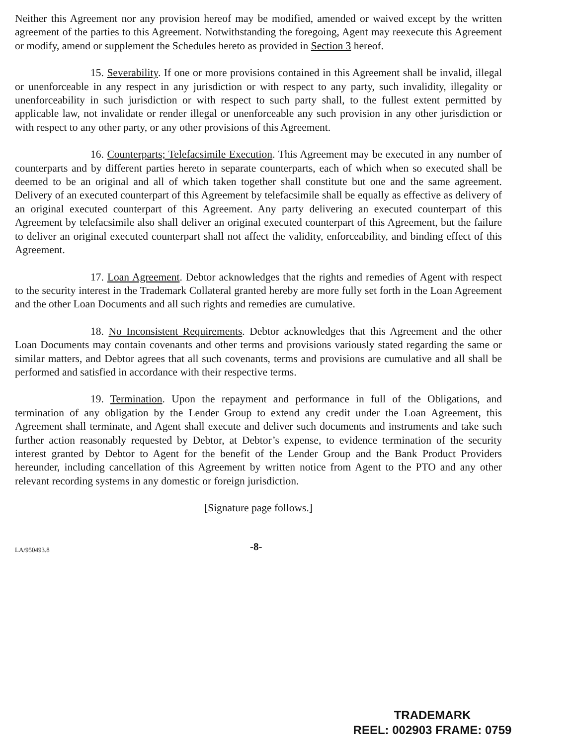Neither this Agreement nor any provision hereof may be modified, amended or waived except by the written agreement of the parties to this Agreement. Notwithstanding the foregoing, Agent may reexecute this Agreement or modify, amend or supplement the Schedules hereto as provided in Section 3 hereof.
15. Severability. If one or more provisions contained in this Agreement shall be invalid, illegal or unenforceable in any respect in any jurisdiction or with respect to any party, such invalidity, illegality or unenforceability in such jurisdiction or with respect to such party shall, to the fullest extent permitted by applicable law, not invalidate or render illegal or unenforceable any such provision in any other jurisdiction or with respect to any other party, or any other provisions of this Agreement.
16. Counterparts; Telefacsimile Execution. This Agreement may be executed in any number of counterparts and by different parties hereto in separate counterparts, each of which when so executed shall be deemed to be an original and all of which taken together shall constitute but one and the same agreement. Delivery of an executed counterpart of this Agreement by telefacsimile shall be equally as effective as delivery of an original executed counterpart of this Agreement. Any party delivering an executed counterpart of this Agreement by telefacsimile also shall deliver an original executed counterpart of this Agreement, but the failure to deliver an original executed counterpart shall not affect the validity, enforceability, and binding effect of this Agreement.
17. Loan Agreement. Debtor acknowledges that the rights and remedies of Agent with respect to the security interest in the Trademark Collateral granted hereby are more fully set forth in the Loan Agreement and the other Loan Documents and all such rights and remedies are cumulative.
18. No Inconsistent Requirements. Debtor acknowledges that this Agreement and the other Loan Documents may contain covenants and other terms and provisions variously stated regarding the same or similar matters, and Debtor agrees that all such covenants, terms and provisions are cumulative and all shall be performed and satisfied in accordance with their respective terms.
19. Termination. Upon the repayment and performance in full of the Obligations, and termination of any obligation by the Lender Group to extend any credit under the Loan Agreement, this Agreement shall terminate, and Agent shall execute and deliver such documents and instruments and take such further action reasonably requested by Debtor, at Debtor’s expense, to evidence termination of the security interest granted by Debtor to Agent for the benefit of the Lender Group and the Bank Product Providers hereunder, including cancellation of this Agreement by written notice from Agent to the PTO and any other relevant recording systems in any domestic or foreign jurisdiction.
[Signature page follows.]
LA/950493.8 -8-
TRADEMARK
REEL: 002903 FRAME: 0759